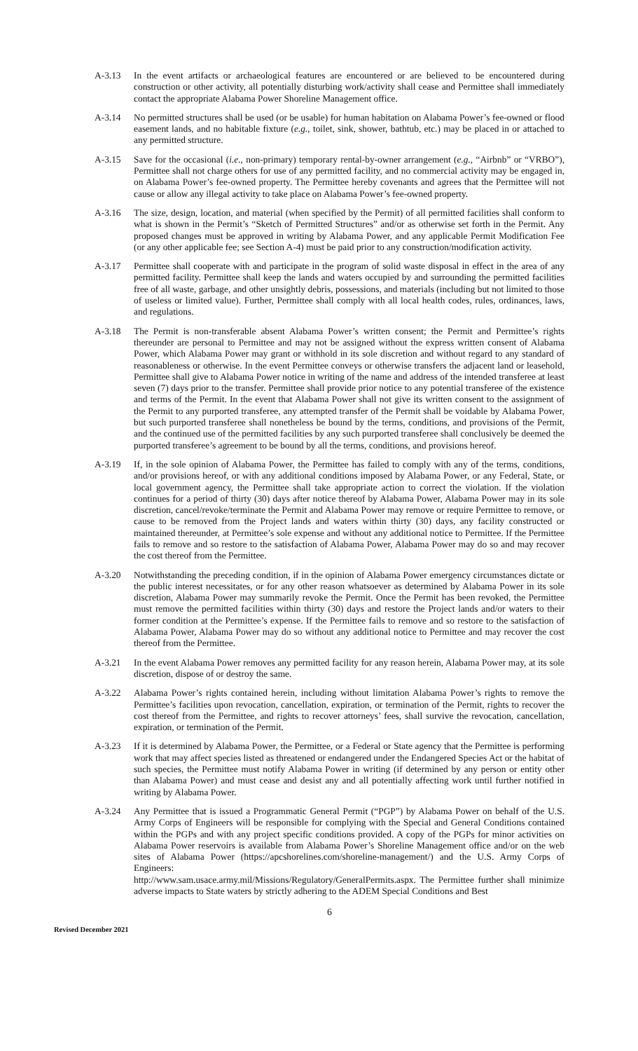A-3.13 In the event artifacts or archaeological features are encountered or are believed to be encountered during construction or other activity, all potentially disturbing work/activity shall cease and Permittee shall immediately contact the appropriate Alabama Power Shoreline Management office.
A-3.14 No permitted structures shall be used (or be usable) for human habitation on Alabama Power’s fee-owned or flood easement lands, and no habitable fixture (e.g., toilet, sink, shower, bathtub, etc.) may be placed in or attached to any permitted structure.
A-3.15 Save for the occasional (i.e., non-primary) temporary rental-by-owner arrangement (e.g., “Airbnb” or “VRBO”), Permittee shall not charge others for use of any permitted facility, and no commercial activity may be engaged in, on Alabama Power’s fee-owned property. The Permittee hereby covenants and agrees that the Permittee will not cause or allow any illegal activity to take place on Alabama Power’s fee-owned property.
A-3.16 The size, design, location, and material (when specified by the Permit) of all permitted facilities shall conform to what is shown in the Permit’s “Sketch of Permitted Structures” and/or as otherwise set forth in the Permit. Any proposed changes must be approved in writing by Alabama Power, and any applicable Permit Modification Fee (or any other applicable fee; see Section A-4) must be paid prior to any construction/modification activity.
A-3.17 Permittee shall cooperate with and participate in the program of solid waste disposal in effect in the area of any permitted facility. Permittee shall keep the lands and waters occupied by and surrounding the permitted facilities free of all waste, garbage, and other unsightly debris, possessions, and materials (including but not limited to those of useless or limited value). Further, Permittee shall comply with all local health codes, rules, ordinances, laws, and regulations.
A-3.18 The Permit is non-transferable absent Alabama Power’s written consent; the Permit and Permittee’s rights thereunder are personal to Permittee and may not be assigned without the express written consent of Alabama Power, which Alabama Power may grant or withhold in its sole discretion and without regard to any standard of reasonableness or otherwise. In the event Permittee conveys or otherwise transfers the adjacent land or leasehold, Permittee shall give to Alabama Power notice in writing of the name and address of the intended transferee at least seven (7) days prior to the transfer. Permittee shall provide prior notice to any potential transferee of the existence and terms of the Permit. In the event that Alabama Power shall not give its written consent to the assignment of the Permit to any purported transferee, any attempted transfer of the Permit shall be voidable by Alabama Power, but such purported transferee shall nonetheless be bound by the terms, conditions, and provisions of the Permit, and the continued use of the permitted facilities by any such purported transferee shall conclusively be deemed the purported transferee’s agreement to be bound by all the terms, conditions, and provisions hereof.
A-3.19 If, in the sole opinion of Alabama Power, the Permittee has failed to comply with any of the terms, conditions, and/or provisions hereof, or with any additional conditions imposed by Alabama Power, or any Federal, State, or local government agency, the Permittee shall take appropriate action to correct the violation. If the violation continues for a period of thirty (30) days after notice thereof by Alabama Power, Alabama Power may in its sole discretion, cancel/revoke/terminate the Permit and Alabama Power may remove or require Permittee to remove, or cause to be removed from the Project lands and waters within thirty (30) days, any facility constructed or maintained thereunder, at Permittee’s sole expense and without any additional notice to Permittee. If the Permittee fails to remove and so restore to the satisfaction of Alabama Power, Alabama Power may do so and may recover the cost thereof from the Permittee.
A-3.20 Notwithstanding the preceding condition, if in the opinion of Alabama Power emergency circumstances dictate or the public interest necessitates, or for any other reason whatsoever as determined by Alabama Power in its sole discretion, Alabama Power may summarily revoke the Permit. Once the Permit has been revoked, the Permittee must remove the permitted facilities within thirty (30) days and restore the Project lands and/or waters to their former condition at the Permittee’s expense. If the Permittee fails to remove and so restore to the satisfaction of Alabama Power, Alabama Power may do so without any additional notice to Permittee and may recover the cost thereof from the Permittee.
A-3.21 In the event Alabama Power removes any permitted facility for any reason herein, Alabama Power may, at its sole discretion, dispose of or destroy the same.
A-3.22 Alabama Power’s rights contained herein, including without limitation Alabama Power’s rights to remove the Permittee’s facilities upon revocation, cancellation, expiration, or termination of the Permit, rights to recover the cost thereof from the Permittee, and rights to recover attorneys’ fees, shall survive the revocation, cancellation, expiration, or termination of the Permit.
A-3.23 If it is determined by Alabama Power, the Permittee, or a Federal or State agency that the Permittee is performing work that may affect species listed as threatened or endangered under the Endangered Species Act or the habitat of such species, the Permittee must notify Alabama Power in writing (if determined by any person or entity other than Alabama Power) and must cease and desist any and all potentially affecting work until further notified in writing by Alabama Power.
A-3.24 Any Permittee that is issued a Programmatic General Permit (“PGP”) by Alabama Power on behalf of the U.S. Army Corps of Engineers will be responsible for complying with the Special and General Conditions contained within the PGPs and with any project specific conditions provided. A copy of the PGPs for minor activities on Alabama Power reservoirs is available from Alabama Power’s Shoreline Management office and/or on the web sites of Alabama Power (https://apcshorelines.com/shoreline-management/) and the U.S. Army Corps of Engineers:
http://www.sam.usace.army.mil/Missions/Regulatory/GeneralPermits.aspx. The Permittee further shall minimize adverse impacts to State waters by strictly adhering to the ADEM Special Conditions and Best
6
Revised December 2021